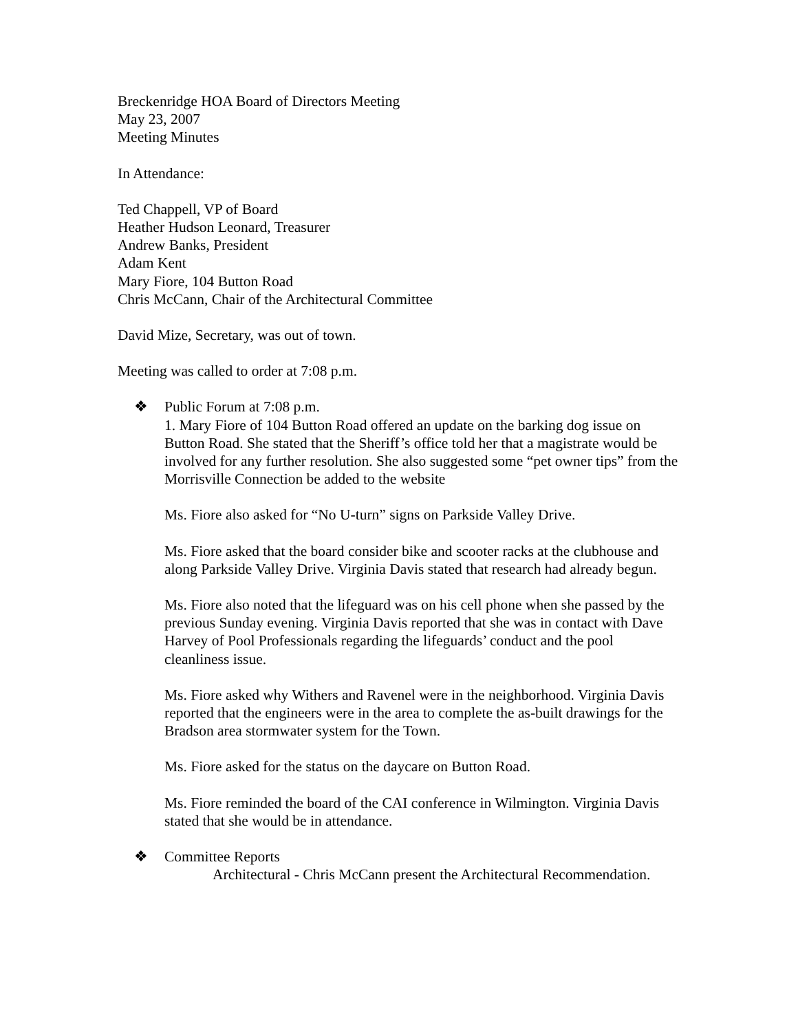Breckenridge HOA Board of Directors Meeting
May 23, 2007
Meeting Minutes
In Attendance:
Ted Chappell, VP of Board
Heather Hudson Leonard, Treasurer
Andrew Banks, President
Adam Kent
Mary Fiore, 104 Button Road
Chris McCann, Chair of the Architectural Committee
David Mize, Secretary, was out of town.
Meeting was called to order at 7:08 p.m.
❖ Public Forum at 7:08 p.m.
1. Mary Fiore of 104 Button Road offered an update on the barking dog issue on Button Road. She stated that the Sheriff’s office told her that a magistrate would be involved for any further resolution. She also suggested some “pet owner tips” from the Morrisville Connection be added to the website
Ms. Fiore also asked for “No U-turn” signs on Parkside Valley Drive.
Ms. Fiore asked that the board consider bike and scooter racks at the clubhouse and along Parkside Valley Drive. Virginia Davis stated that research had already begun.
Ms. Fiore also noted that the lifeguard was on his cell phone when she passed by the previous Sunday evening. Virginia Davis reported that she was in contact with Dave Harvey of Pool Professionals regarding the lifeguards’ conduct and the pool cleanliness issue.
Ms. Fiore asked why Withers and Ravenel were in the neighborhood. Virginia Davis reported that the engineers were in the area to complete the as-built drawings for the Bradson area stormwater system for the Town.
Ms. Fiore asked for the status on the daycare on Button Road.
Ms. Fiore reminded the board of the CAI conference in Wilmington. Virginia Davis stated that she would be in attendance.
❖ Committee Reports
Architectural - Chris McCann present the Architectural Recommendation.